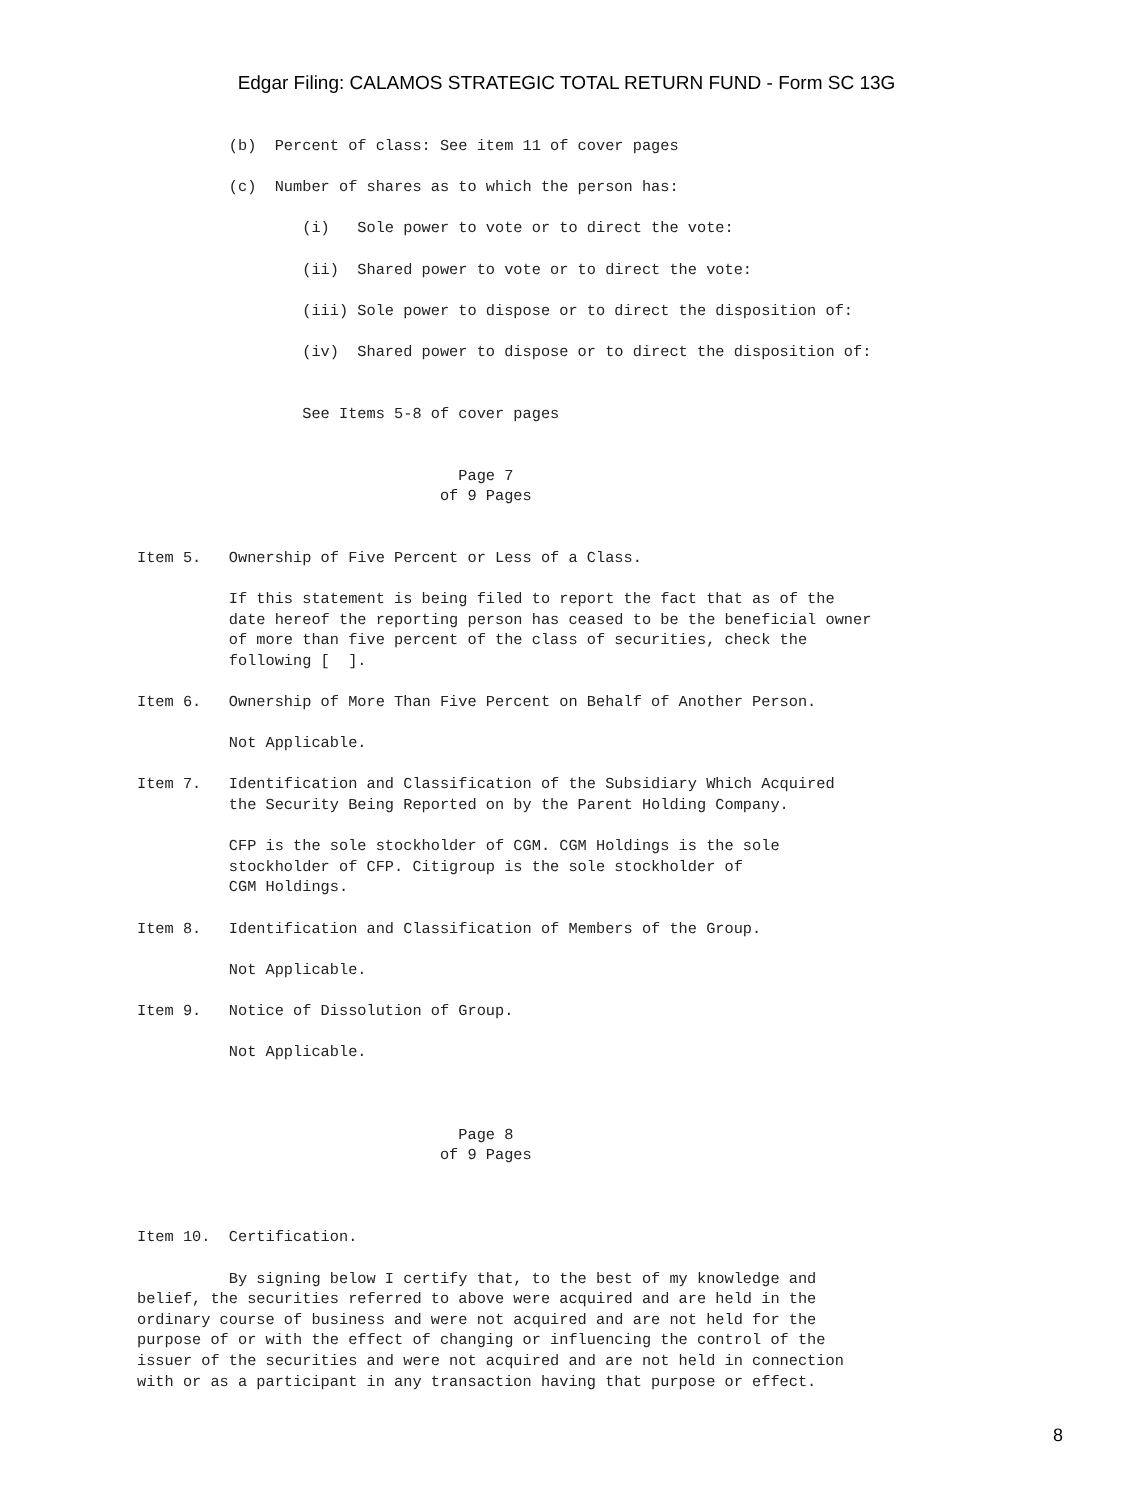Edgar Filing: CALAMOS STRATEGIC TOTAL RETURN FUND - Form SC 13G
          (b)  Percent of class: See item 11 of cover pages

          (c)  Number of shares as to which the person has:

                  (i)   Sole power to vote or to direct the vote:

                  (ii)  Shared power to vote or to direct the vote:

                  (iii) Sole power to dispose or to direct the disposition of:

                  (iv)  Shared power to dispose or to direct the disposition of:


                  See Items 5-8 of cover pages


                                   Page 7
                                 of 9 Pages


Item 5.   Ownership of Five Percent or Less of a Class.

          If this statement is being filed to report the fact that as of the
          date hereof the reporting person has ceased to be the beneficial owner
          of more than five percent of the class of securities, check the
          following [  ].

Item 6.   Ownership of More Than Five Percent on Behalf of Another Person.

          Not Applicable.

Item 7.   Identification and Classification of the Subsidiary Which Acquired
          the Security Being Reported on by the Parent Holding Company.

          CFP is the sole stockholder of CGM. CGM Holdings is the sole
          stockholder of CFP. Citigroup is the sole stockholder of
          CGM Holdings.

Item 8.   Identification and Classification of Members of the Group.

          Not Applicable.

Item 9.   Notice of Dissolution of Group.

          Not Applicable.



                                   Page 8
                                 of 9 Pages



Item 10.  Certification.

          By signing below I certify that, to the best of my knowledge and
belief, the securities referred to above were acquired and are held in the
ordinary course of business and were not acquired and are not held for the
purpose of or with the effect of changing or influencing the control of the
issuer of the securities and were not acquired and are not held in connection
with or as a participant in any transaction having that purpose or effect.
8